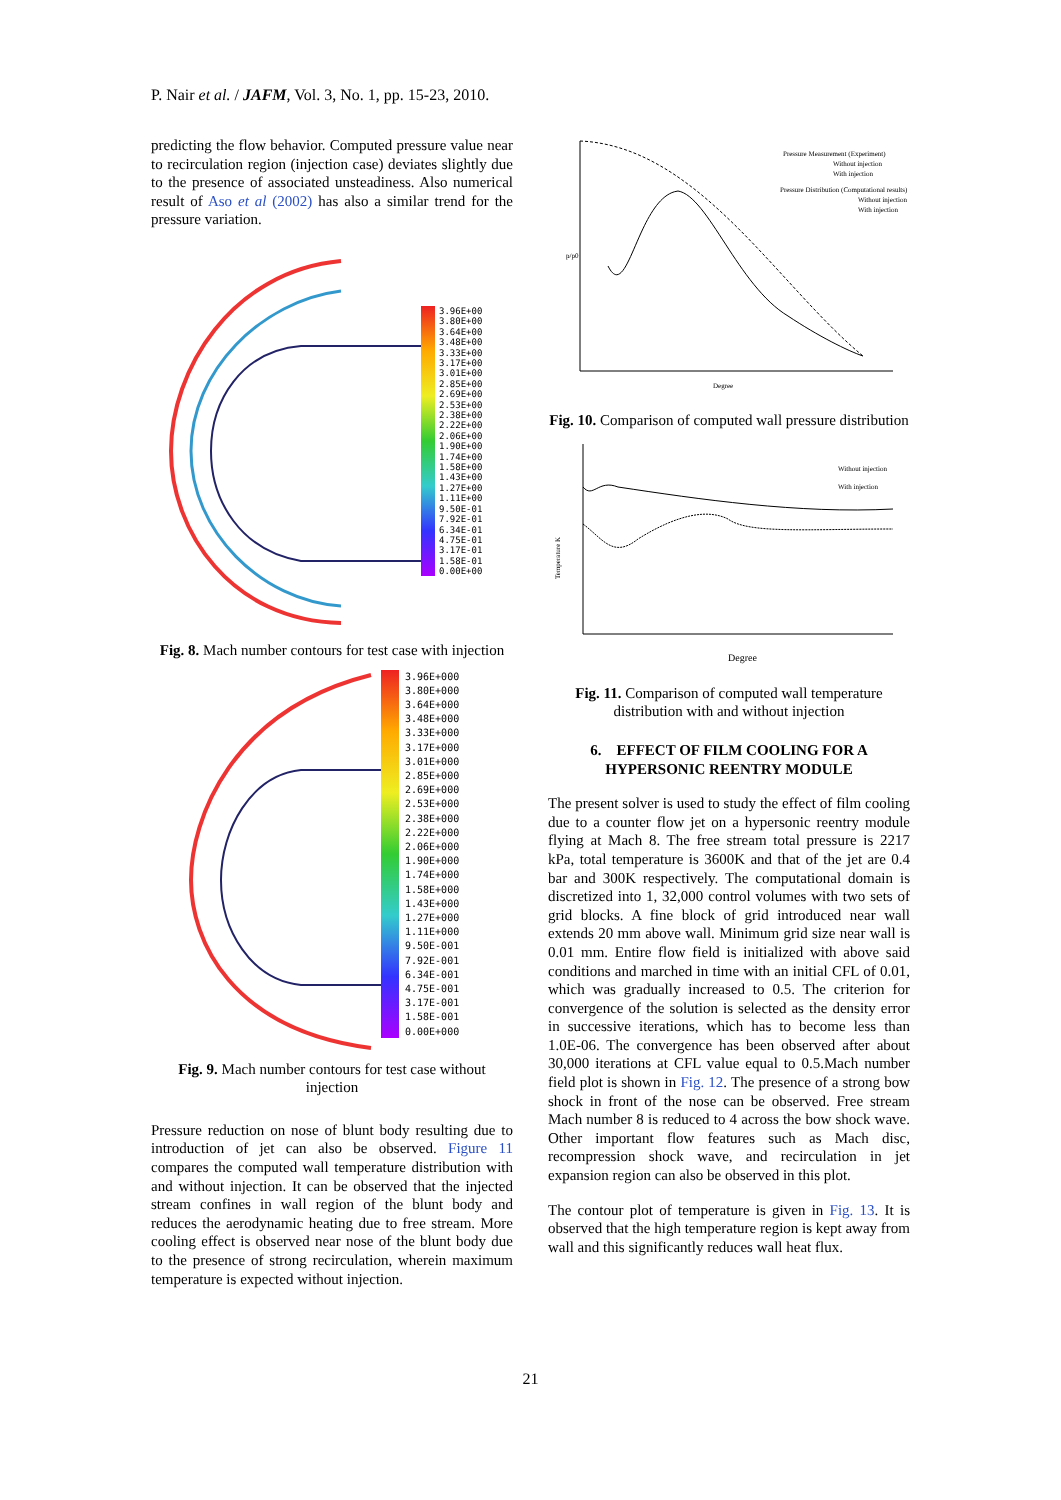P. Nair et al. / JAFM, Vol. 3, No. 1, pp. 15-23, 2010.
predicting the flow behavior. Computed pressure value near to recirculation region (injection case) deviates slightly due to the presence of associated unsteadiness. Also numerical result of Aso et al (2002) has also a similar trend for the pressure variation.
3.96E+00
3.80E+00
3.64E+00
3.48E+00
3.33E+00
3.17E+00
3.01E+00
2.85E+00
2.69E+00
2.53E+00
2.38E+00
2.22E+00
2.06E+00
1.90E+00
1.74E+00
1.58E+00
1.43E+00
1.27E+00
1.11E+00
9.50E-01
7.92E-01
6.34E-01
4.75E-01
3.17E-01
1.58E-01
0.00E+00
Fig. 8. Mach number contours for test case with injection
3.96E+000
3.80E+000
3.64E+000
3.48E+000
3.33E+000
3.17E+000
3.01E+000
2.85E+000
2.69E+000
2.53E+000
2.38E+000
2.22E+000
2.06E+000
1.90E+000
1.74E+000
1.58E+000
1.43E+000
1.27E+000
1.11E+000
9.50E-001
7.92E-001
6.34E-001
4.75E-001
3.17E-001
1.58E-001
0.00E+000
Fig. 9. Mach number contours for test case without injection
Pressure reduction on nose of blunt body resulting due to introduction of jet can also be observed. Figure 11 compares the computed wall temperature distribution with and without injection. It can be observed that the injected stream confines in wall region of the blunt body and reduces the aerodynamic heating due to free stream. More cooling effect is observed near nose of the blunt body due to the presence of strong recirculation, wherein maximum temperature is expected without injection.
p/p0
Degree
Pressure Measurement (Experiment)
Without injection
With injection
Pressure Distribution (Computational results)
Without injection
With injection
Fig. 10. Comparison of computed wall pressure distribution
Temperature K
Degree
Without injection
With injection
Fig. 11. Comparison of computed wall temperature distribution with and without injection
6. EFFECT OF FILM COOLING FOR A
HYPERSONIC REENTRY MODULE
The present solver is used to study the effect of film cooling due to a counter flow jet on a hypersonic reentry module flying at Mach 8. The free stream total pressure is 2217 kPa, total temperature is 3600K and that of the jet are 0.4 bar and 300K respectively. The computational domain is discretized into 1, 32,000 control volumes with two sets of grid blocks. A fine block of grid introduced near wall extends 20 mm above wall. Minimum grid size near wall is 0.01 mm. Entire flow field is initialized with above said conditions and marched in time with an initial CFL of 0.01, which was gradually increased to 0.5. The criterion for convergence of the solution is selected as the density error in successive iterations, which has to become less than 1.0E-06. The convergence has been observed after about 30,000 iterations at CFL value equal to 0.5.Mach number field plot is shown in Fig. 12. The presence of a strong bow shock in front of the nose can be observed. Free stream Mach number 8 is reduced to 4 across the bow shock wave. Other important flow features such as Mach disc, recompression shock wave, and recirculation in jet expansion region can also be observed in this plot.
The contour plot of temperature is given in Fig. 13. It is observed that the high temperature region is kept away from wall and this significantly reduces wall heat flux.
21